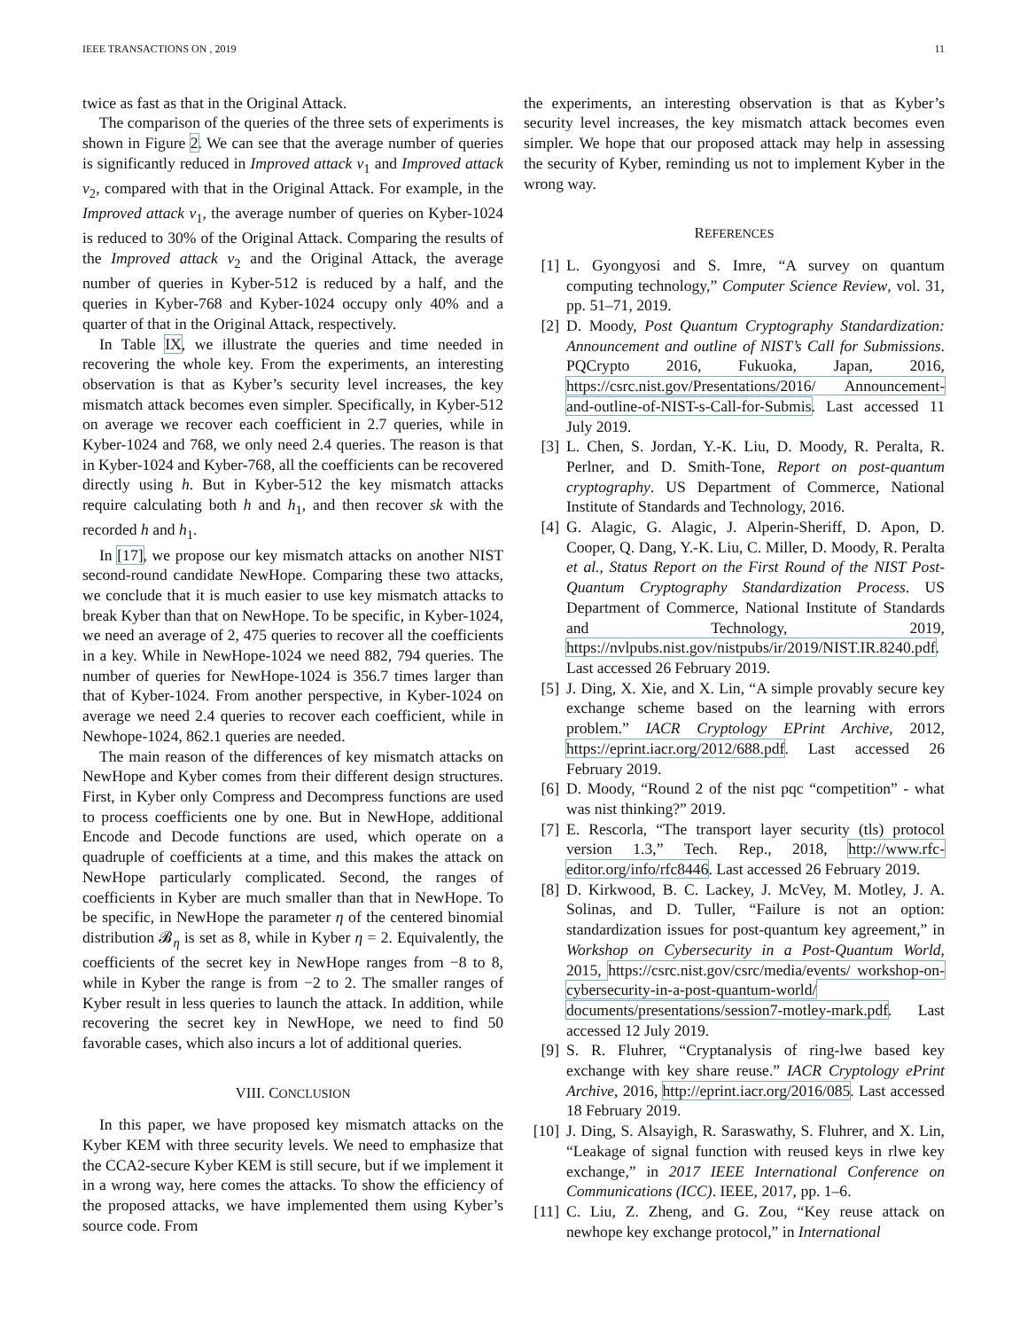IEEE TRANSACTIONS ON , 2019 11
twice as fast as that in the Original Attack.
The comparison of the queries of the three sets of experiments is shown in Figure 2. We can see that the average number of queries is significantly reduced in Improved attack v<sub>1</sub> and Improved attack v<sub>2</sub>, compared with that in the Original Attack. For example, in the Improved attack v<sub>1</sub>, the average number of queries on Kyber-1024 is reduced to 30% of the Original Attack. Comparing the results of the Improved attack v<sub>2</sub> and the Original Attack, the average number of queries in Kyber-512 is reduced by a half, and the queries in Kyber-768 and Kyber-1024 occupy only 40% and a quarter of that in the Original Attack, respectively.
In Table IX, we illustrate the queries and time needed in recovering the whole key. From the experiments, an interesting observation is that as Kyber’s security level increases, the key mismatch attack becomes even simpler. Specifically, in Kyber-512 on average we recover each coefficient in 2.7 queries, while in Kyber-1024 and 768, we only need 2.4 queries. The reason is that in Kyber-1024 and Kyber-768, all the coefficients can be recovered directly using h. But in Kyber-512 the key mismatch attacks require calculating both h and h<sub>1</sub>, and then recover sk with the recorded h and h<sub>1</sub>.
In [17], we propose our key mismatch attacks on another NIST second-round candidate NewHope. Comparing these two attacks, we conclude that it is much easier to use key mismatch attacks to break Kyber than that on NewHope. To be specific, in Kyber-1024, we need an average of 2, 475 queries to recover all the coefficients in a key. While in NewHope-1024 we need 882, 794 queries. The number of queries for NewHope-1024 is 356.7 times larger than that of Kyber-1024. From another perspective, in Kyber-1024 on average we need 2.4 queries to recover each coefficient, while in Newhope-1024, 862.1 queries are needed.
The main reason of the differences of key mismatch attacks on NewHope and Kyber comes from their different design structures. First, in Kyber only Compress and Decompress functions are used to process coefficients one by one. But in NewHope, additional Encode and Decode functions are used, which operate on a quadruple of coefficients at a time, and this makes the attack on NewHope particularly complicated. Second, the ranges of coefficients in Kyber are much smaller than that in NewHope. To be specific, in NewHope the parameter η of the centered binomial distribution 𝓑<sub>η</sub> is set as 8, while in Kyber η = 2. Equivalently, the coefficients of the secret key in NewHope ranges from −8 to 8, while in Kyber the range is from −2 to 2. The smaller ranges of Kyber result in less queries to launch the attack. In addition, while recovering the secret key in NewHope, we need to find 50 favorable cases, which also incurs a lot of additional queries.
VIII. CONCLUSION
In this paper, we have proposed key mismatch attacks on the Kyber KEM with three security levels. We need to emphasize that the CCA2-secure Kyber KEM is still secure, but if we implement it in a wrong way, here comes the attacks. To show the efficiency of the proposed attacks, we have implemented them using Kyber’s source code. From
the experiments, an interesting observation is that as Kyber’s security level increases, the key mismatch attack becomes even simpler. We hope that our proposed attack may help in assessing the security of Kyber, reminding us not to implement Kyber in the wrong way.
REFERENCES
[1] L. Gyongyosi and S. Imre, “A survey on quantum computing technology,” Computer Science Review, vol. 31, pp. 51–71, 2019.
[2] D. Moody, Post Quantum Cryptography Standardization: Announcement and outline of NIST’s Call for Submissions. PQCrypto 2016, Fukuoka, Japan, 2016, https://csrc.nist.gov/Presentations/2016/ Announcement-and-outline-of-NIST-s-Call-for-Submis. Last accessed 11 July 2019.
[3] L. Chen, S. Jordan, Y.-K. Liu, D. Moody, R. Peralta, R. Perlner, and D. Smith-Tone, Report on post-quantum cryptography. US Department of Commerce, National Institute of Standards and Technology, 2016.
[4] G. Alagic, G. Alagic, J. Alperin-Sheriff, D. Apon, D. Cooper, Q. Dang, Y.-K. Liu, C. Miller, D. Moody, R. Peralta et al., Status Report on the First Round of the NIST Post-Quantum Cryptography Standardization Process. US Department of Commerce, National Institute of Standards and Technology, 2019, https://nvlpubs.nist.gov/nistpubs/ir/2019/NIST.IR.8240.pdf. Last accessed 26 February 2019.
[5] J. Ding, X. Xie, and X. Lin, “A simple provably secure key exchange scheme based on the learning with errors problem.” IACR Cryptology EPrint Archive, 2012, https://eprint.iacr.org/2012/688.pdf. Last accessed 26 February 2019.
[6] D. Moody, “Round 2 of the nist pqc “competition” - what was nist thinking?” 2019.
[7] E. Rescorla, “The transport layer security (tls) protocol version 1.3,” Tech. Rep., 2018, http://www.rfc-editor.org/info/rfc8446. Last accessed 26 February 2019.
[8] D. Kirkwood, B. C. Lackey, J. McVey, M. Motley, J. A. Solinas, and D. Tuller, “Failure is not an option: standardization issues for post-quantum key agreement,” in Workshop on Cybersecurity in a Post-Quantum World, 2015, https://csrc.nist.gov/csrc/media/events/ workshop-on-cybersecurity-in-a-post-quantum-world/ documents/presentations/session7-motley-mark.pdf. Last accessed 12 July 2019.
[9] S. R. Fluhrer, “Cryptanalysis of ring-lwe based key exchange with key share reuse.” IACR Cryptology ePrint Archive, 2016, http://eprint.iacr.org/2016/085. Last accessed 18 February 2019.
[10] J. Ding, S. Alsayigh, R. Saraswathy, S. Fluhrer, and X. Lin, “Leakage of signal function with reused keys in rlwe key exchange,” in 2017 IEEE International Conference on Communications (ICC). IEEE, 2017, pp. 1–6.
[11] C. Liu, Z. Zheng, and G. Zou, “Key reuse attack on newhope key exchange protocol,” in International